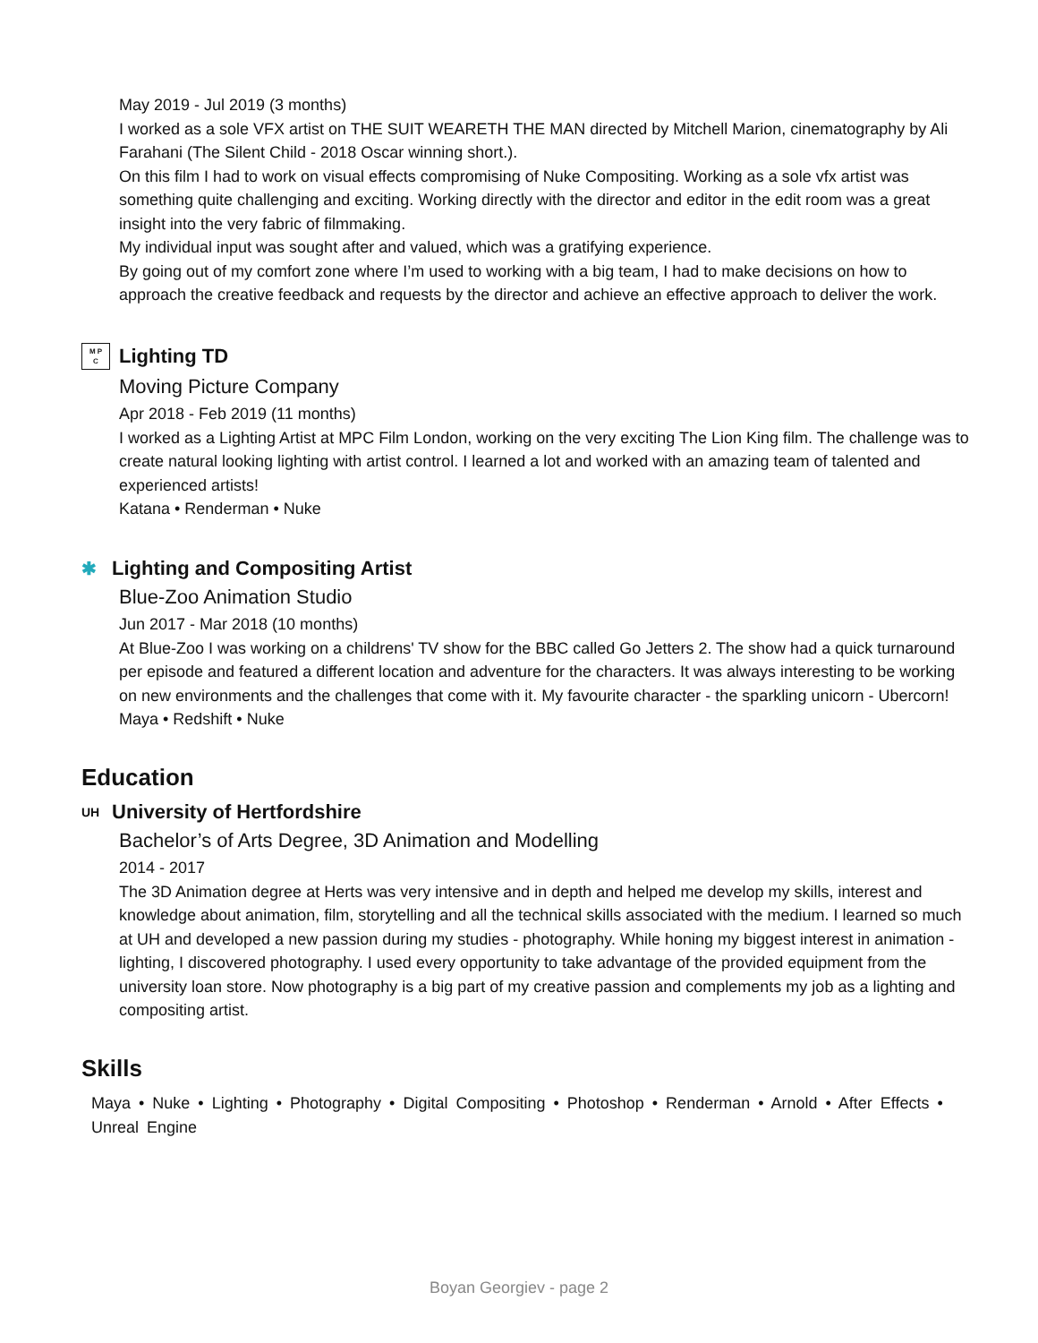May 2019 - Jul 2019 (3 months)
I worked as a sole VFX artist on THE SUIT WEARETH THE MAN directed by Mitchell Marion, cinematography by Ali Farahani (The Silent Child - 2018 Oscar winning short.).
On this film I had to work on visual effects compromising of Nuke Compositing. Working as a sole vfx artist was something quite challenging and exciting. Working directly with the director and editor in the edit room was a great insight into the very fabric of filmmaking.
My individual input was sought after and valued, which was a gratifying experience.
By going out of my comfort zone where I’m used to working with a big team, I had to make decisions on how to approach the creative feedback and requests by the director and achieve an effective approach to deliver the work.
M P
C
Lighting TD
Moving Picture Company
Apr 2018 - Feb 2019 (11 months)
I worked as a Lighting Artist at MPC Film London, working on the very exciting The Lion King film. The challenge was to create natural looking lighting with artist control. I learned a lot and worked with an amazing team of talented and experienced artists!
Katana • Renderman • Nuke
✱ Lighting and Compositing Artist
Blue-Zoo Animation Studio
Jun 2017 - Mar 2018 (10 months)
At Blue-Zoo I was working on a childrens' TV show for the BBC called Go Jetters 2. The show had a quick turnaround per episode and featured a different location and adventure for the characters. It was always interesting to be working on new environments and the challenges that come with it. My favourite character - the sparkling unicorn - Ubercorn!
Maya • Redshift • Nuke
Education
UH University of Hertfordshire
Bachelor’s of Arts Degree, 3D Animation and Modelling
2014 - 2017
The 3D Animation degree at Herts was very intensive and in depth and helped me develop my skills, interest and knowledge about animation, film, storytelling and all the technical skills associated with the medium. I learned so much at UH and developed a new passion during my studies - photography. While honing my biggest interest in animation - lighting, I discovered photography. I used every opportunity to take advantage of the provided equipment from the university loan store. Now photography is a big part of my creative passion and complements my job as a lighting and compositing artist.
Skills
Maya • Nuke • Lighting • Photography • Digital Compositing • Photoshop • Renderman • Arnold • After Effects • Unreal Engine
Boyan Georgiev - page 2